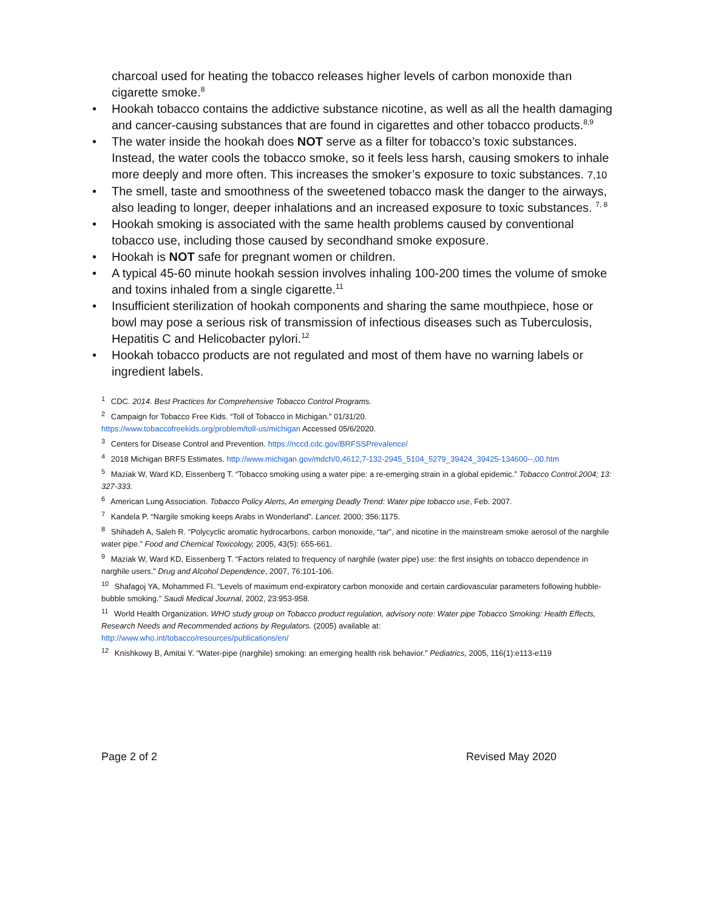charcoal used for heating the tobacco releases higher levels of carbon monoxide than cigarette smoke.<sup>8</sup>
• Hookah tobacco contains the addictive substance nicotine, as well as all the health damaging and cancer-causing substances that are found in cigarettes and other tobacco products.<sup>8,9</sup>
• The water inside the hookah does NOT serve as a filter for tobacco’s toxic substances. Instead, the water cools the tobacco smoke, so it feels less harsh, causing smokers to inhale more deeply and more often. This increases the smoker’s exposure to toxic substances. 7,10
• The smell, taste and smoothness of the sweetened tobacco mask the danger to the airways, also leading to longer, deeper inhalations and an increased exposure to toxic substances. <sup>7, 8</sup>
• Hookah smoking is associated with the same health problems caused by conventional tobacco use, including those caused by secondhand smoke exposure.
• Hookah is NOT safe for pregnant women or children.
• A typical 45-60 minute hookah session involves inhaling 100-200 times the volume of smoke and toxins inhaled from a single cigarette.<sup>11</sup>
• Insufficient sterilization of hookah components and sharing the same mouthpiece, hose or bowl may pose a serious risk of transmission of infectious diseases such as Tuberculosis, Hepatitis C and Helicobacter pylori.<sup>12</sup>
• Hookah tobacco products are not regulated and most of them have no warning labels or ingredient labels.
<sup>1</sup> CDC. 2014. Best Practices for Comprehensive Tobacco Control Programs.
<sup>2</sup> Campaign for Tobacco Free Kids. “Toll of Tobacco in Michigan.” 01/31/20.
https://www.tobaccofreekids.org/problem/toll-us/michigan Accessed 05/6/2020.
<sup>3</sup> Centers for Disease Control and Prevention. https://nccd.cdc.gov/BRFSSPrevalence/
<sup>4</sup> 2018 Michigan BRFS Estimates. http://www.michigan.gov/mdch/0,4612,7-132-2945_5104_5279_39424_39425-134600--,00.htm
<sup>5</sup> Maziak W, Ward KD, Eissenberg T. “Tobacco smoking using a water pipe: a re-emerging strain in a global epidemic.” Tobacco Control.2004; 13: 327-333.
<sup>6</sup> American Lung Association. Tobacco Policy Alerts, An emerging Deadly Trend: Water pipe tobacco use, Feb. 2007.
<sup>7</sup> Kandela P. “Nargile smoking keeps Arabs in Wonderland”. Lancet. 2000; 356:1175.
<sup>8</sup> Shihadeh A, Saleh R. “Polycyclic aromatic hydrocarbons, carbon monoxide, “tar”, and nicotine in the mainstream smoke aerosol of the narghile water pipe.” Food and Chemical Toxicology, 2005, 43(5): 655-661.
<sup>9</sup> Maziak W, Ward KD, Eissenberg T. “Factors related to frequency of narghile (water pipe) use: the first insights on tobacco dependence in narghile users.” Drug and Alcohol Dependence, 2007, 76:101-106.
<sup>10</sup> Shafagoj YA, Mohammed FI. “Levels of maximum end-expiratory carbon monoxide and certain cardiovascular parameters following hubble-bubble smoking.” Saudi Medical Journal, 2002, 23:953-958.
<sup>11</sup> World Health Organization. WHO study group on Tobacco product regulation, advisory note: Water pipe Tobacco Smoking: Health Effects, Research Needs and Recommended actions by Regulators. (2005) available at:
http://www.who.int/tobacco/resources/publications/en/
<sup>12</sup> Knishkowy B, Amitai Y. “Water-pipe (narghile) smoking: an emerging health risk behavior.” Pediatrics, 2005, 116(1):e113-e119
Page 2 of 2 Revised May 2020